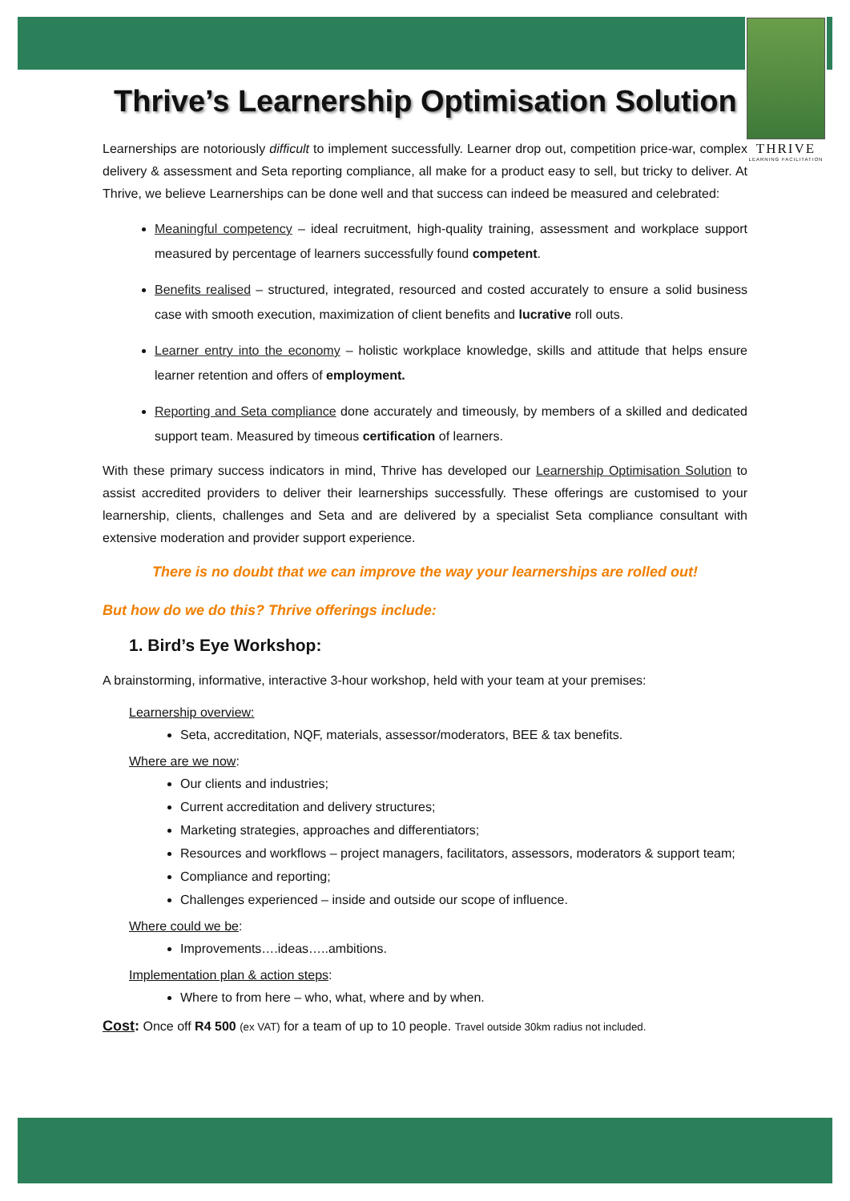THRIVE
LEARNING FACILITATION
Thrive’s Learnership Optimisation Solution
Learnerships are notoriously difficult to implement successfully. Learner drop out, competition price-war, complex delivery & assessment and Seta reporting compliance, all make for a product easy to sell, but tricky to deliver. At Thrive, we believe Learnerships can be done well and that success can indeed be measured and celebrated:
Meaningful competency – ideal recruitment, high-quality training, assessment and workplace support measured by percentage of learners successfully found competent.
Benefits realised – structured, integrated, resourced and costed accurately to ensure a solid business case with smooth execution, maximization of client benefits and lucrative roll outs.
Learner entry into the economy – holistic workplace knowledge, skills and attitude that helps ensure learner retention and offers of employment.
Reporting and Seta compliance done accurately and timeously, by members of a skilled and dedicated support team. Measured by timeous certification of learners.
With these primary success indicators in mind, Thrive has developed our Learnership Optimisation Solution to assist accredited providers to deliver their learnerships successfully. These offerings are customised to your learnership, clients, challenges and Seta and are delivered by a specialist Seta compliance consultant with extensive moderation and provider support experience.
There is no doubt that we can improve the way your learnerships are rolled out!
But how do we do this? Thrive offerings include:
1. Bird’s Eye Workshop:
A brainstorming, informative, interactive 3-hour workshop, held with your team at your premises:
Learnership overview:
Seta, accreditation, NQF, materials, assessor/moderators, BEE & tax benefits.
Where are we now:
Our clients and industries;
Current accreditation and delivery structures;
Marketing strategies, approaches and differentiators;
Resources and workflows – project managers, facilitators, assessors, moderators & support team;
Compliance and reporting;
Challenges experienced – inside and outside our scope of influence.
Where could we be:
Improvements….ideas…..ambitions.
Implementation plan & action steps:
Where to from here – who, what, where and by when.
Cost: Once off R4 500 (ex VAT) for a team of up to 10 people. Travel outside 30km radius not included.